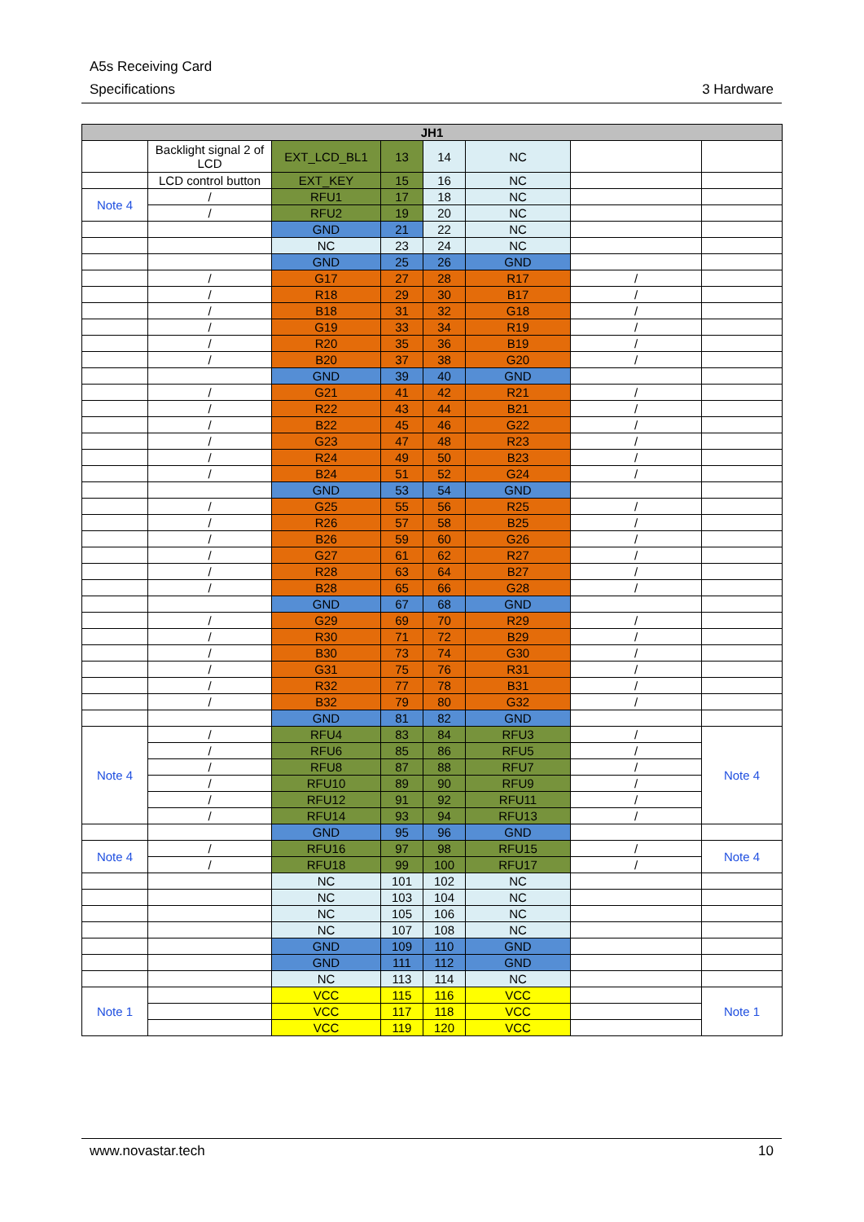A5s Receiving Card
Specifications 3 Hardware
| JH1 | | | | | | | |
| --- | --- | --- | --- | --- | --- | --- | --- |
| | Backlight signal 2 of LCD | EXT_LCD_BL1 | 13 | 14 | NC | | |
| | LCD control button | EXT_KEY | 15 | 16 | NC | | |
| Note 4 | / | RFU1 | 17 | 18 | NC | | |
| | / | RFU2 | 19 | 20 | NC | | |
| | | GND | 21 | 22 | NC | | |
| | | NC | 23 | 24 | NC | | |
| | | GND | 25 | 26 | GND | | |
| | / | G17 | 27 | 28 | R17 | / | |
| | / | R18 | 29 | 30 | B17 | / | |
| | / | B18 | 31 | 32 | G18 | / | |
| | / | G19 | 33 | 34 | R19 | / | |
| | / | R20 | 35 | 36 | B19 | / | |
| | / | B20 | 37 | 38 | G20 | / | |
| | | GND | 39 | 40 | GND | | |
| | / | G21 | 41 | 42 | R21 | / | |
| | / | R22 | 43 | 44 | B21 | / | |
| | / | B22 | 45 | 46 | G22 | / | |
| | / | G23 | 47 | 48 | R23 | / | |
| | / | R24 | 49 | 50 | B23 | / | |
| | / | B24 | 51 | 52 | G24 | / | |
| | | GND | 53 | 54 | GND | | |
| | / | G25 | 55 | 56 | R25 | / | |
| | / | R26 | 57 | 58 | B25 | / | |
| | / | B26 | 59 | 60 | G26 | / | |
| | / | G27 | 61 | 62 | R27 | / | |
| | / | R28 | 63 | 64 | B27 | / | |
| | / | B28 | 65 | 66 | G28 | / | |
| | | GND | 67 | 68 | GND | | |
| | / | G29 | 69 | 70 | R29 | / | |
| | / | R30 | 71 | 72 | B29 | / | |
| | / | B30 | 73 | 74 | G30 | / | |
| | / | G31 | 75 | 76 | R31 | / | |
| | / | R32 | 77 | 78 | B31 | / | |
| | / | B32 | 79 | 80 | G32 | / | |
| | | GND | 81 | 82 | GND | | |
| Note 4 | / | RFU4 | 83 | 84 | RFU3 | / | Note 4 |
| | / | RFU6 | 85 | 86 | RFU5 | / | |
| | / | RFU8 | 87 | 88 | RFU7 | / | |
| | / | RFU10 | 89 | 90 | RFU9 | / | |
| | / | RFU12 | 91 | 92 | RFU11 | / | |
| | / | RFU14 | 93 | 94 | RFU13 | / | |
| | | GND | 95 | 96 | GND | | |
| Note 4 | / | RFU16 | 97 | 98 | RFU15 | / | Note 4 |
| | / | RFU18 | 99 | 100 | RFU17 | / | |
| | | NC | 101 | 102 | NC | | |
| | | NC | 103 | 104 | NC | | |
| | | NC | 105 | 106 | NC | | |
| | | NC | 107 | 108 | NC | | |
| | | GND | 109 | 110 | GND | | |
| | | GND | 111 | 112 | GND | | |
| | | NC | 113 | 114 | NC | | |
| Note 1 | | VCC | 115 | 116 | VCC | | Note 1 |
| | | VCC | 117 | 118 | VCC | | |
| | | VCC | 119 | 120 | VCC | | |
www.novastar.tech 10